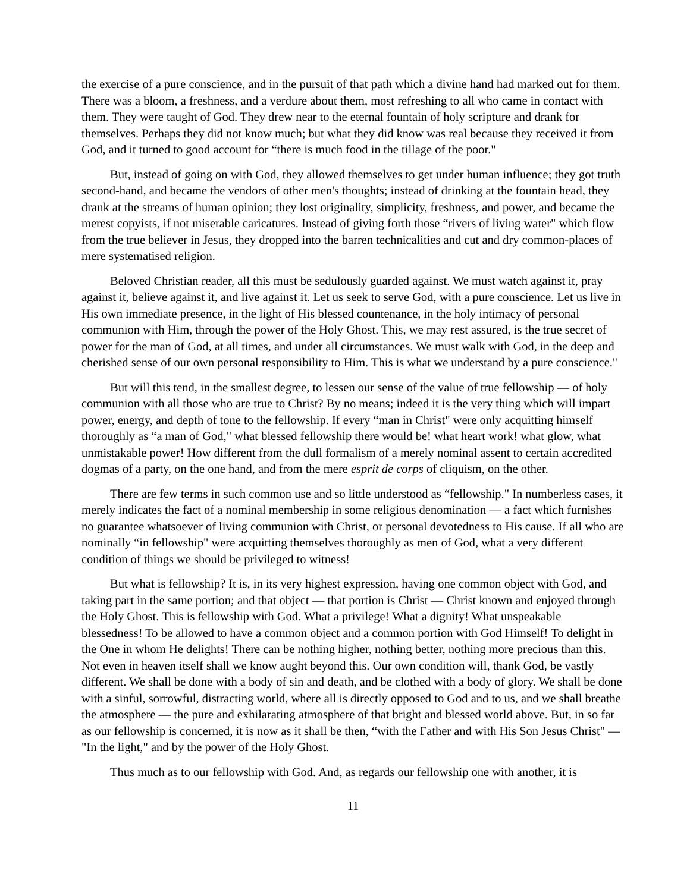the exercise of a pure conscience, and in the pursuit of that path which a divine hand had marked out for them. There was a bloom, a freshness, and a verdure about them, most refreshing to all who came in contact with them. They were taught of God. They drew near to the eternal fountain of holy scripture and drank for themselves. Perhaps they did not know much; but what they did know was real because they received it from God, and it turned to good account for “there is much food in the tillage of the poor."
But, instead of going on with God, they allowed themselves to get under human influence; they got truth second-hand, and became the vendors of other men's thoughts; instead of drinking at the fountain head, they drank at the streams of human opinion; they lost originality, simplicity, freshness, and power, and became the merest copyists, if not miserable caricatures. Instead of giving forth those “rivers of living water" which flow from the true believer in Jesus, they dropped into the barren technicalities and cut and dry common-places of mere systematised religion.
Beloved Christian reader, all this must be sedulously guarded against. We must watch against it, pray against it, believe against it, and live against it. Let us seek to serve God, with a pure conscience. Let us live in His own immediate presence, in the light of His blessed countenance, in the holy intimacy of personal communion with Him, through the power of the Holy Ghost. This, we may rest assured, is the true secret of power for the man of God, at all times, and under all circumstances. We must walk with God, in the deep and cherished sense of our own personal responsibility to Him. This is what we understand by a pure conscience."
But will this tend, in the smallest degree, to lessen our sense of the value of true fellowship — of holy communion with all those who are true to Christ? By no means; indeed it is the very thing which will impart power, energy, and depth of tone to the fellowship. If every “man in Christ" were only acquitting himself thoroughly as “a man of God," what blessed fellowship there would be! what heart work! what glow, what unmistakable power! How different from the dull formalism of a merely nominal assent to certain accredited dogmas of a party, on the one hand, and from the mere esprit de corps of cliquism, on the other.
There are few terms in such common use and so little understood as “fellowship." In numberless cases, it merely indicates the fact of a nominal membership in some religious denomination — a fact which furnishes no guarantee whatsoever of living communion with Christ, or personal devotedness to His cause. If all who are nominally “in fellowship" were acquitting themselves thoroughly as men of God, what a very different condition of things we should be privileged to witness!
But what is fellowship? It is, in its very highest expression, having one common object with God, and taking part in the same portion; and that object — that portion is Christ — Christ known and enjoyed through the Holy Ghost. This is fellowship with God. What a privilege! What a dignity! What unspeakable blessedness! To be allowed to have a common object and a common portion with God Himself! To delight in the One in whom He delights! There can be nothing higher, nothing better, nothing more precious than this. Not even in heaven itself shall we know aught beyond this. Our own condition will, thank God, be vastly different. We shall be done with a body of sin and death, and be clothed with a body of glory. We shall be done with a sinful, sorrowful, distracting world, where all is directly opposed to God and to us, and we shall breathe the atmosphere — the pure and exhilarating atmosphere of that bright and blessed world above. But, in so far as our fellowship is concerned, it is now as it shall be then, “with the Father and with His Son Jesus Christ" — "In the light," and by the power of the Holy Ghost.
Thus much as to our fellowship with God. And, as regards our fellowship one with another, it is
11